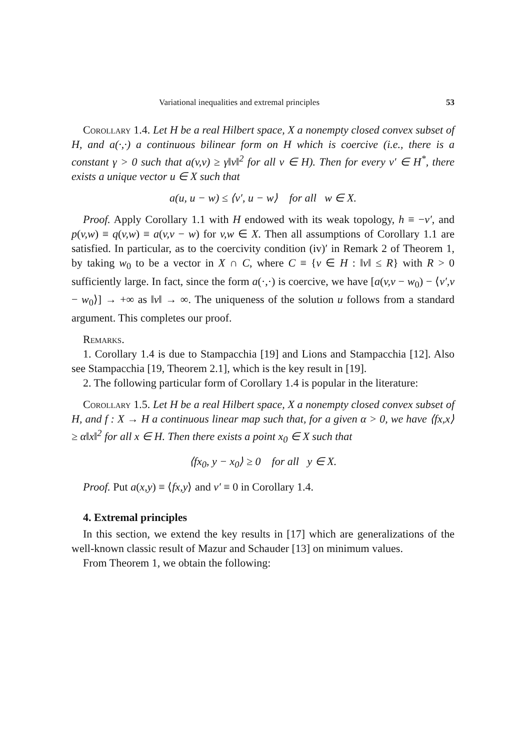Variational inequalities and extremal principles 53
Corollary 1.4. Let H be a real Hilbert space, X a nonempty closed convex subset of H, and a(·,·) a continuous bilinear form on H which is coercive (i.e., there is a constant γ > 0 such that a(v,v) ≥ γ‖v‖<sup>2</sup> for all v ∈ H). Then for every v′ ∈ H<sup>*</sup>, there exists a unique vector u ∈ X such that
a(u, u − w) ≤ ⟨v′, u − w⟩ for all w ∈ X.
Proof. Apply Corollary 1.1 with H endowed with its weak topology, h ≡ −v′, and p(v,w) ≡ q(v,w) ≡ a(v,v − w) for v,w ∈ X. Then all assumptions of Corollary 1.1 are satisfied. In particular, as to the coercivity condition (iv)′ in Remark 2 of Theorem 1, by taking w<sub>0</sub> to be a vector in X ∩ C, where C ≡ {v ∈ H : ‖v‖ ≤ R} with R > 0 sufficiently large. In fact, since the form a(·,·) is coercive, we have [a(v,v − w<sub>0</sub>) − ⟨v′,v − w<sub>0</sub>⟩] → +∞ as ‖v‖ → ∞. The uniqueness of the solution u follows from a standard argument. This completes our proof.
Remarks.
1. Corollary 1.4 is due to Stampacchia [19] and Lions and Stampacchia [12]. Also see Stampacchia [19, Theorem 2.1], which is the key result in [19].
2. The following particular form of Corollary 1.4 is popular in the literature:
Corollary 1.5. Let H be a real Hilbert space, X a nonempty closed convex subset of H, and f : X → H a continuous linear map such that, for a given α > 0, we have ⟨fx,x⟩ ≥ α‖x‖<sup>2</sup> for all x ∈ H. Then there exists a point x<sub>0</sub> ∈ X such that
⟨fx<sub>0</sub>, y − x<sub>0</sub>⟩ ≥ 0 for all y ∈ X.
Proof. Put a(x,y) ≡ ⟨fx,y⟩ and v′ ≡ 0 in Corollary 1.4.
4. Extremal principles
In this section, we extend the key results in [17] which are generalizations of the well-known classic result of Mazur and Schauder [13] on minimum values.
From Theorem 1, we obtain the following: